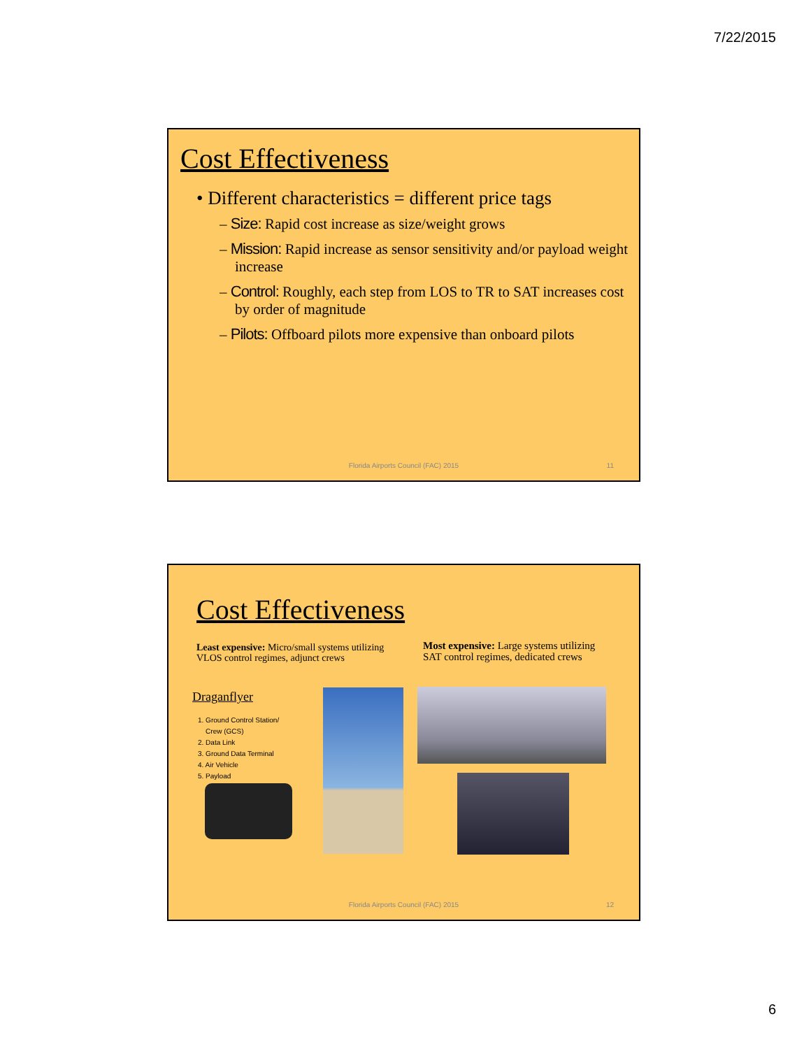7/22/2015
Cost Effectiveness
• Different characteristics = different price tags
– Size: Rapid cost increase as size/weight grows
– Mission: Rapid increase as sensor sensitivity and/or payload weight increase
– Control: Roughly, each step from LOS to TR to SAT increases cost by order of magnitude
– Pilots: Offboard pilots more expensive than onboard pilots
Florida Airports Council (FAC) 2015
11
Cost Effectiveness
Least expensive: Micro/small systems utilizing VLOS control regimes, adjunct crews
Most expensive: Large systems utilizing SAT control regimes, dedicated crews
Draganflyer
1. Ground Control Station/
Crew (GCS)
2. Data Link
3. Ground Data Terminal
4. Air Vehicle
5. Payload
Florida Airports Council (FAC) 2015
12
6